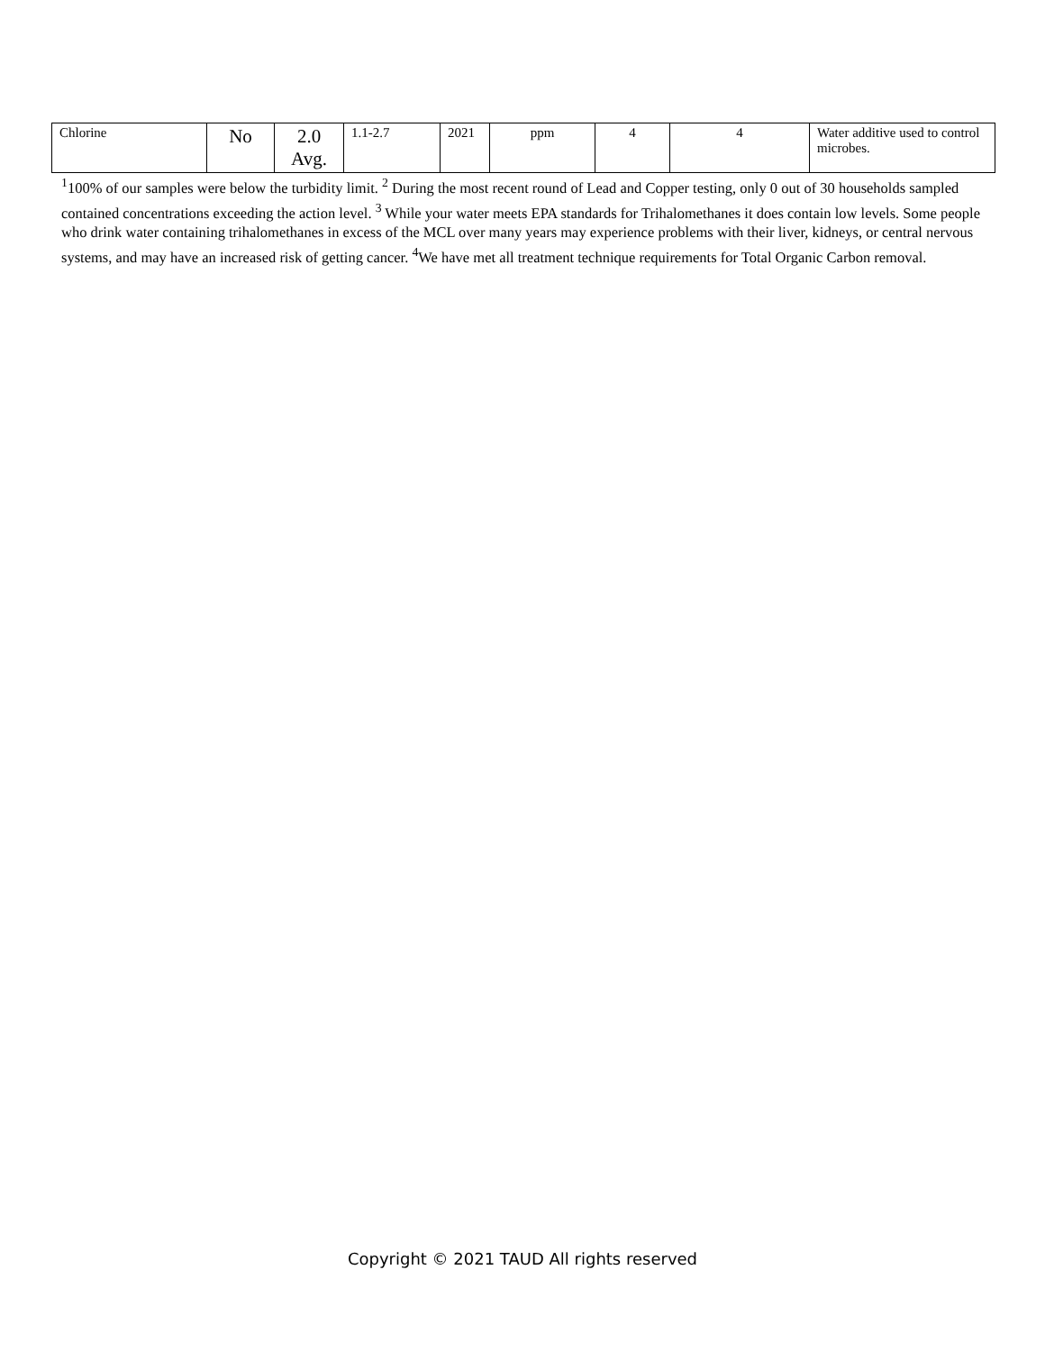| Chlorine | No | 2.0 Avg. | 1.1-2.7 | 2021 | ppm | 4 | 4 | Water additive used to control microbes. |
<sup>1</sup> 100% of our samples were below the turbidity limit. <sup>2</sup> During the most recent round of Lead and Copper testing, only 0 out of 30 households sampled contained concentrations exceeding the action level. <sup>3</sup> While your water meets EPA standards for Trihalomethanes it does contain low levels. Some people who drink water containing trihalomethanes in excess of the MCL over many years may experience problems with their liver, kidneys, or central nervous systems, and may have an increased risk of getting cancer. <sup>4</sup>We have met all treatment technique requirements for Total Organic Carbon removal.
Copyright © 2021 TAUD All rights reserved